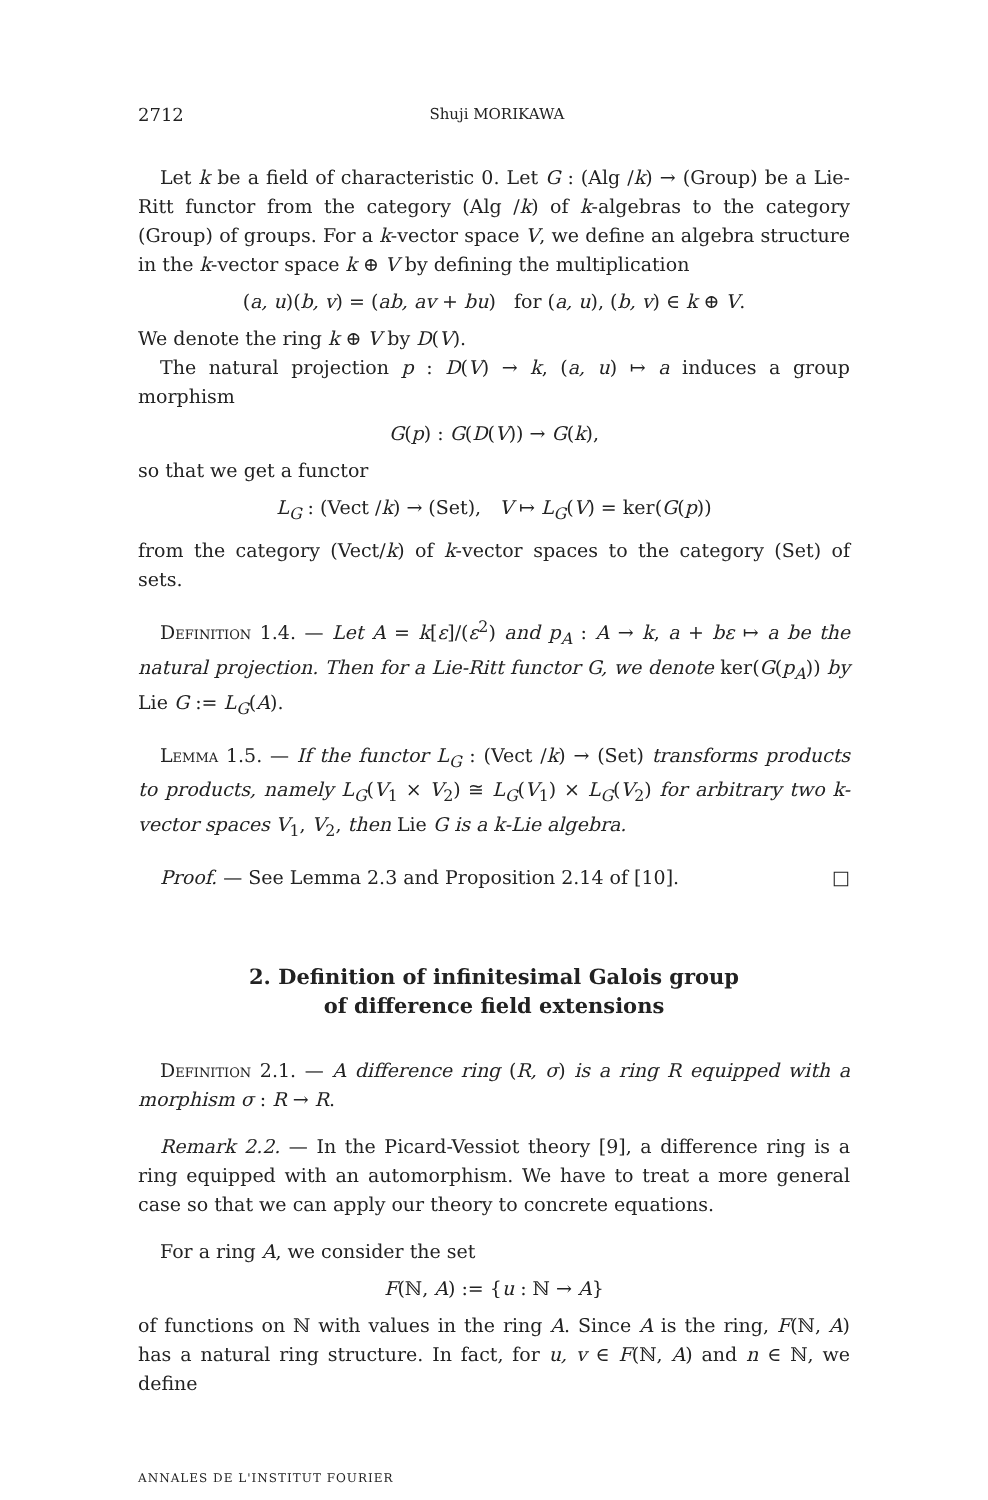2712 Shuji MORIKAWA
Let k be a field of characteristic 0. Let G : (Alg /k) → (Group) be a Lie-Ritt functor from the category (Alg /k) of k-algebras to the category (Group) of groups. For a k-vector space V, we define an algebra structure in the k-vector space k ⊕ V by defining the multiplication
(a, u)(b, v) = (ab, av + bu) for (a, u), (b, v) ∈ k ⊕ V.
We denote the ring k ⊕ V by D(V).
The natural projection p : D(V) → k, (a, u) ↦ a induces a group morphism
G(p) : G(D(V)) → G(k),
so that we get a functor
L<sub>G</sub> : (Vect /k) → (Set), V ↦ L<sub>G</sub>(V) = ker(G(p))
from the category (Vect/k) of k-vector spaces to the category (Set) of sets.
Definition 1.4. — Let A = k[ε]/(ε<sup>2</sup>) and p<sub>A</sub> : A → k, a + bε ↦ a be the natural projection. Then for a Lie-Ritt functor G, we denote ker(G(p<sub>A</sub>)) by Lie G := L<sub>G</sub>(A).
Lemma 1.5. — If the functor L<sub>G</sub> : (Vect /k) → (Set) transforms products to products, namely L<sub>G</sub>(V<sub>1</sub> × V<sub>2</sub>) ≅ L<sub>G</sub>(V<sub>1</sub>) × L<sub>G</sub>(V<sub>2</sub>) for arbitrary two k-vector spaces V<sub>1</sub>, V<sub>2</sub>, then Lie G is a k-Lie algebra.
Proof. — See Lemma 2.3 and Proposition 2.14 of [10]. □
2. Definition of infinitesimal Galois group
of difference field extensions
Definition 2.1. — A difference ring (R, σ) is a ring R equipped with a morphism σ : R → R.
Remark 2.2. — In the Picard-Vessiot theory [9], a difference ring is a ring equipped with an automorphism. We have to treat a more general case so that we can apply our theory to concrete equations.
For a ring A, we consider the set
F(ℕ, A) := {u : ℕ → A}
of functions on ℕ with values in the ring A. Since A is the ring, F(ℕ, A) has a natural ring structure. In fact, for u, v ∈ F(ℕ, A) and n ∈ ℕ, we define
ANNALES DE L'INSTITUT FOURIER